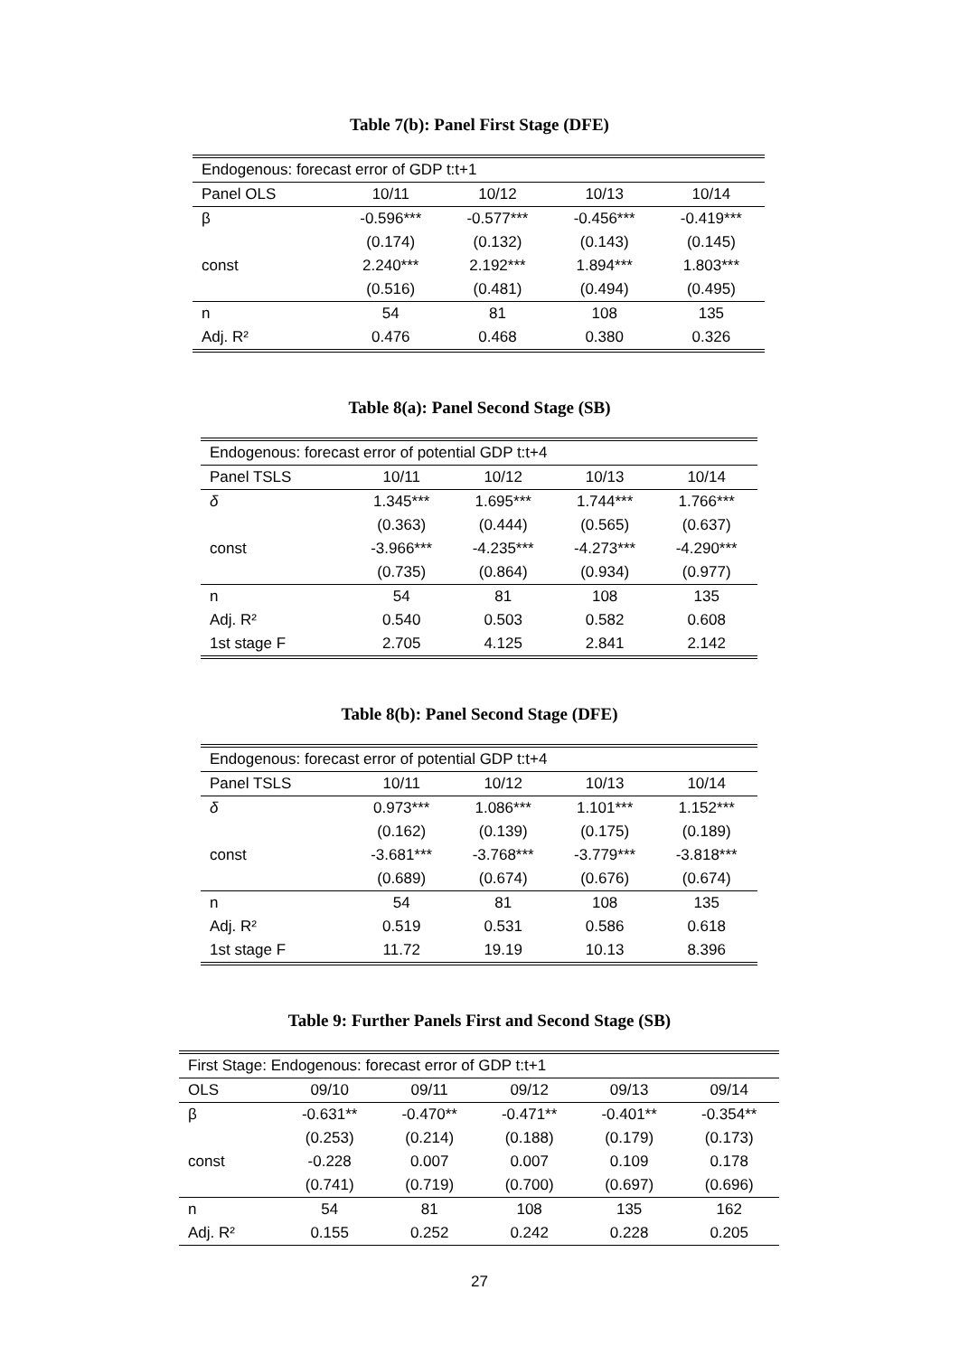Table 7(b): Panel First Stage (DFE)
| Endogenous: forecast error of GDP t:t+1 | | | | |
| Panel OLS | 10/11 | 10/12 | 10/13 | 10/14 |
| β | -0.596*** | -0.577*** | -0.456*** | -0.419*** |
| | (0.174) | (0.132) | (0.143) | (0.145) |
| const | 2.240*** | 2.192*** | 1.894*** | 1.803*** |
| | (0.516) | (0.481) | (0.494) | (0.495) |
| n | 54 | 81 | 108 | 135 |
| Adj. R² | 0.476 | 0.468 | 0.380 | 0.326 |
Table 8(a): Panel Second Stage (SB)
| Endogenous: forecast error of potential GDP t:t+4 | | | | |
| Panel TSLS | 10/11 | 10/12 | 10/13 | 10/14 |
| δ | 1.345*** | 1.695*** | 1.744*** | 1.766*** |
| | (0.363) | (0.444) | (0.565) | (0.637) |
| const | -3.966*** | -4.235*** | -4.273*** | -4.290*** |
| | (0.735) | (0.864) | (0.934) | (0.977) |
| n | 54 | 81 | 108 | 135 |
| Adj. R² | 0.540 | 0.503 | 0.582 | 0.608 |
| 1st stage F | 2.705 | 4.125 | 2.841 | 2.142 |
Table 8(b): Panel Second Stage (DFE)
| Endogenous: forecast error of potential GDP t:t+4 | | | | |
| Panel TSLS | 10/11 | 10/12 | 10/13 | 10/14 |
| δ | 0.973*** | 1.086*** | 1.101*** | 1.152*** |
| | (0.162) | (0.139) | (0.175) | (0.189) |
| const | -3.681*** | -3.768*** | -3.779*** | -3.818*** |
| | (0.689) | (0.674) | (0.676) | (0.674) |
| n | 54 | 81 | 108 | 135 |
| Adj. R² | 0.519 | 0.531 | 0.586 | 0.618 |
| 1st stage F | 11.72 | 19.19 | 10.13 | 8.396 |
Table 9: Further Panels First and Second Stage (SB)
| First Stage: Endogenous: forecast error of GDP t:t+1 | | | | | |
| OLS | 09/10 | 09/11 | 09/12 | 09/13 | 09/14 |
| β | -0.631** | -0.470** | -0.471** | -0.401** | -0.354** |
| | (0.253) | (0.214) | (0.188) | (0.179) | (0.173) |
| const | -0.228 | 0.007 | 0.007 | 0.109 | 0.178 |
| | (0.741) | (0.719) | (0.700) | (0.697) | (0.696) |
| n | 54 | 81 | 108 | 135 | 162 |
| Adj. R² | 0.155 | 0.252 | 0.242 | 0.228 | 0.205 |
27